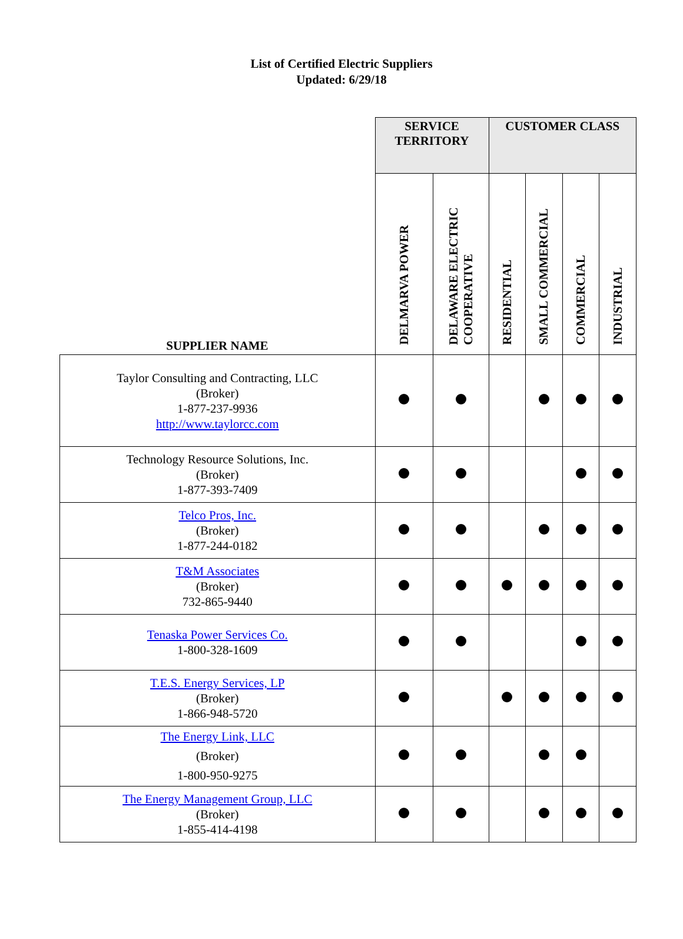List of Certified Electric Suppliers
Updated: 6/29/18
| SUPPLIER NAME | SERVICE TERRITORY | | CUSTOMER CLASS | | | |
| --- | --- | --- | --- | --- | --- | --- |
| | DELMARVA POWER | DELAWARE ELECTRIC COOPERATIVE | RESIDENTIAL | SMALL COMMERCIAL | COMMERCIAL | INDUSTRIAL |
| Taylor Consulting and Contracting, LLC (Broker) 1-877-237-9936 http://www.taylorcc.com | | | | | | |
| Technology Resource Solutions, Inc. (Broker) 1-877-393-7409 | | | | | | |
| Telco Pros, Inc. (Broker) 1-877-244-0182 | | | | | | |
| T&M Associates (Broker) 732-865-9440 | | | | | | |
| Tenaska Power Services Co. 1-800-328-1609 | | | | | | |
| T.E.S. Energy Services, LP (Broker) 1-866-948-5720 | | | | | | |
| The Energy Link, LLC (Broker) 1-800-950-9275 | | | | | | |
| The Energy Management Group, LLC (Broker) 1-855-414-4198 | | | | | | |